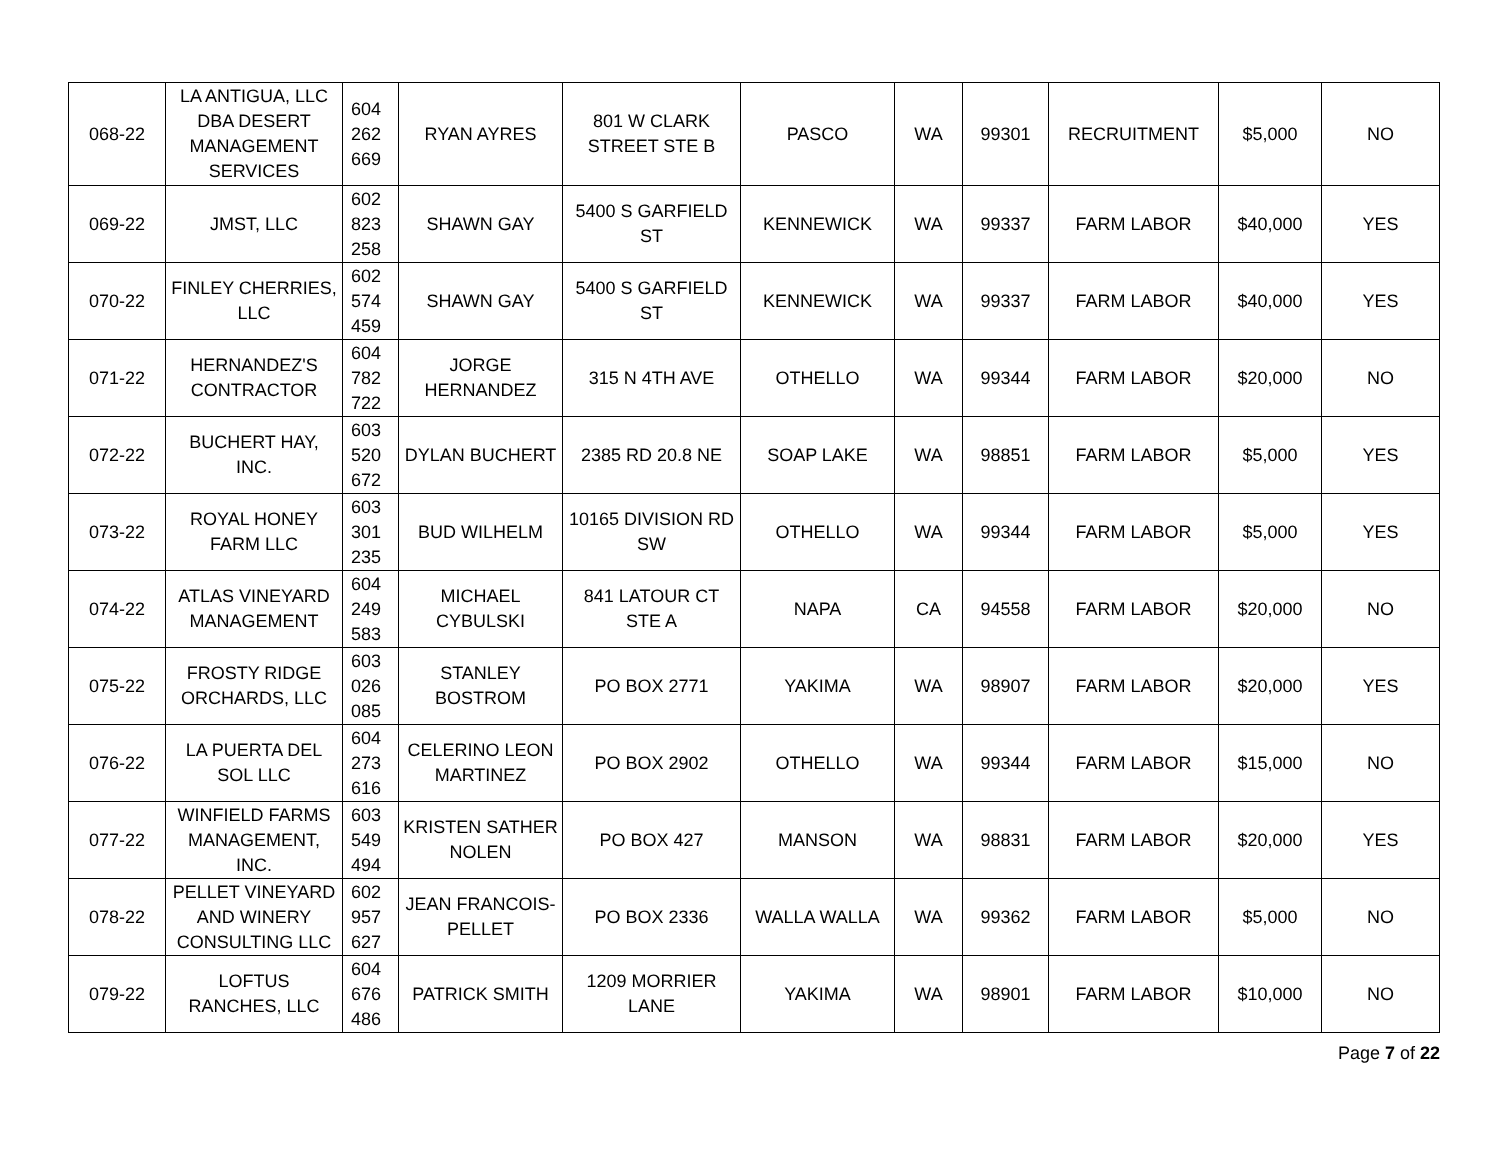| 068-22 | LA ANTIGUA, LLC DBA DESERT MANAGEMENT SERVICES | 604 262 669 | RYAN AYRES | 801 W CLARK STREET STE B | PASCO | WA | 99301 | RECRUITMENT | $5,000 | NO |
| 069-22 | JMST, LLC | 602 823 258 | SHAWN GAY | 5400 S GARFIELD ST | KENNEWICK | WA | 99337 | FARM LABOR | $40,000 | YES |
| 070-22 | FINLEY CHERRIES, LLC | 602 574 459 | SHAWN GAY | 5400 S GARFIELD ST | KENNEWICK | WA | 99337 | FARM LABOR | $40,000 | YES |
| 071-22 | HERNANDEZ'S CONTRACTOR | 604 782 722 | JORGE HERNANDEZ | 315 N 4TH AVE | OTHELLO | WA | 99344 | FARM LABOR | $20,000 | NO |
| 072-22 | BUCHERT HAY, INC. | 603 520 672 | DYLAN BUCHERT | 2385 RD 20.8 NE | SOAP LAKE | WA | 98851 | FARM LABOR | $5,000 | YES |
| 073-22 | ROYAL HONEY FARM LLC | 603 301 235 | BUD WILHELM | 10165 DIVISION RD SW | OTHELLO | WA | 99344 | FARM LABOR | $5,000 | YES |
| 074-22 | ATLAS VINEYARD MANAGEMENT | 604 249 583 | MICHAEL CYBULSKI | 841 LATOUR CT STE A | NAPA | CA | 94558 | FARM LABOR | $20,000 | NO |
| 075-22 | FROSTY RIDGE ORCHARDS, LLC | 603 026 085 | STANLEY BOSTROM | PO BOX 2771 | YAKIMA | WA | 98907 | FARM LABOR | $20,000 | YES |
| 076-22 | LA PUERTA DEL SOL LLC | 604 273 616 | CELERINO LEON MARTINEZ | PO BOX 2902 | OTHELLO | WA | 99344 | FARM LABOR | $15,000 | NO |
| 077-22 | WINFIELD FARMS MANAGEMENT, INC. | 603 549 494 | KRISTEN SATHER NOLEN | PO BOX 427 | MANSON | WA | 98831 | FARM LABOR | $20,000 | YES |
| 078-22 | PELLET VINEYARD AND WINERY CONSULTING LLC | 602 957 627 | JEAN FRANCOIS-PELLET | PO BOX 2336 | WALLA WALLA | WA | 99362 | FARM LABOR | $5,000 | NO |
| 079-22 | LOFTUS RANCHES, LLC | 604 676 486 | PATRICK SMITH | 1209 MORRIER LANE | YAKIMA | WA | 98901 | FARM LABOR | $10,000 | NO |
Page 7 of 22